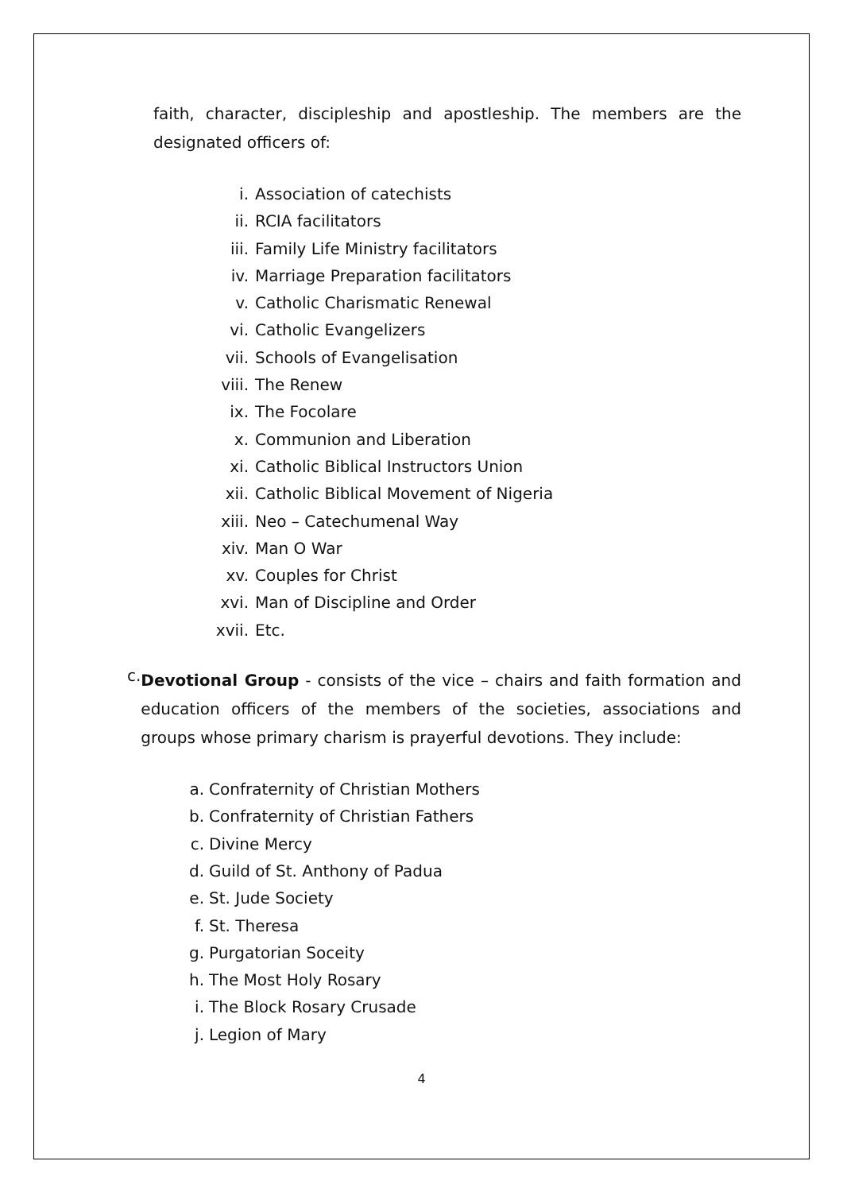faith, character, discipleship and apostleship. The members are the designated officers of:
i. Association of catechists
ii. RCIA facilitators
iii. Family Life Ministry facilitators
iv. Marriage Preparation facilitators
v. Catholic Charismatic Renewal
vi. Catholic Evangelizers
vii. Schools of Evangelisation
viii. The Renew
ix. The Focolare
x. Communion and Liberation
xi. Catholic Biblical Instructors Union
xii. Catholic Biblical Movement of Nigeria
xiii. Neo – Catechumenal Way
xiv. Man O War
xv. Couples for Christ
xvi. Man of Discipline and Order
xvii. Etc.
c.
Devotional Group - consists of the vice – chairs and faith formation and education officers of the members of the societies, associations and groups whose primary charism is prayerful devotions. They include:
a. Confraternity of Christian Mothers
b. Confraternity of Christian Fathers
c. Divine Mercy
d. Guild of St. Anthony of Padua
e. St. Jude Society
f. St. Theresa
g. Purgatorian Soceity
h. The Most Holy Rosary
i. The Block Rosary Crusade
j. Legion of Mary
4